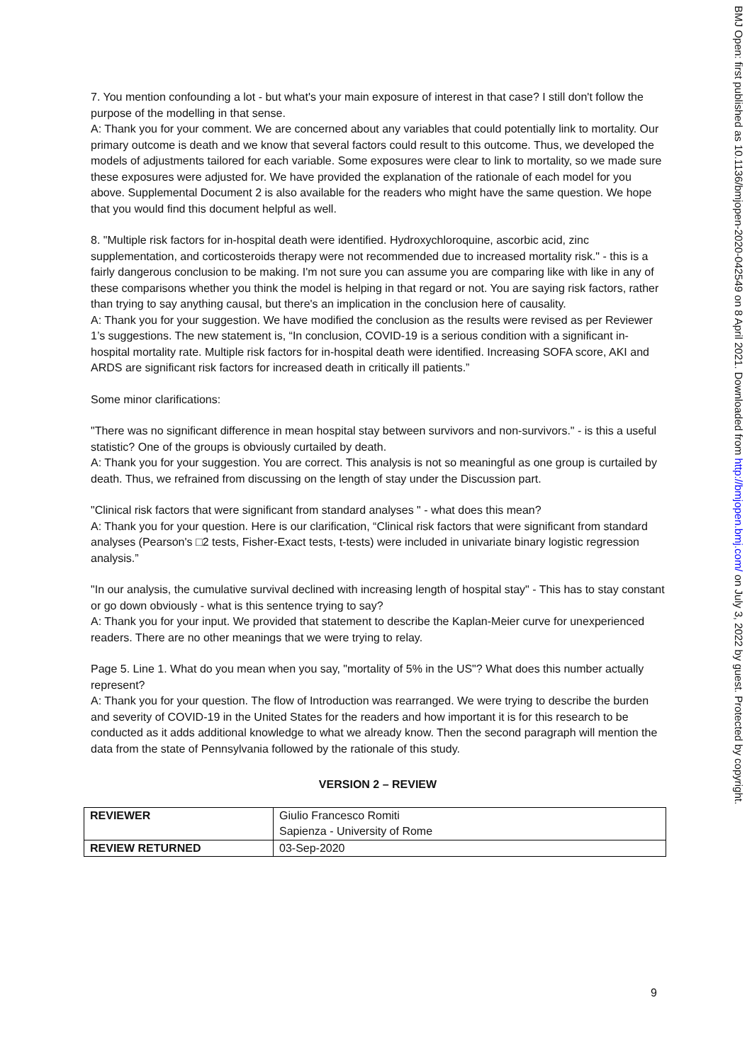7. You mention confounding a lot - but what's your main exposure of interest in that case? I still don't follow the purpose of the modelling in that sense.
A: Thank you for your comment. We are concerned about any variables that could potentially link to mortality. Our primary outcome is death and we know that several factors could result to this outcome. Thus, we developed the models of adjustments tailored for each variable. Some exposures were clear to link to mortality, so we made sure these exposures were adjusted for. We have provided the explanation of the rationale of each model for you above. Supplemental Document 2 is also available for the readers who might have the same question. We hope that you would find this document helpful as well.
8. "Multiple risk factors for in-hospital death were identified. Hydroxychloroquine, ascorbic acid, zinc supplementation, and corticosteroids therapy were not recommended due to increased mortality risk." - this is a fairly dangerous conclusion to be making. I'm not sure you can assume you are comparing like with like in any of these comparisons whether you think the model is helping in that regard or not. You are saying risk factors, rather than trying to say anything causal, but there's an implication in the conclusion here of causality.
A: Thank you for your suggestion. We have modified the conclusion as the results were revised as per Reviewer 1’s suggestions. The new statement is, “In conclusion, COVID-19 is a serious condition with a significant in-hospital mortality rate. Multiple risk factors for in-hospital death were identified. Increasing SOFA score, AKI and ARDS are significant risk factors for increased death in critically ill patients.”
Some minor clarifications:
"There was no significant difference in mean hospital stay between survivors and non-survivors." - is this a useful statistic? One of the groups is obviously curtailed by death.
A: Thank you for your suggestion. You are correct. This analysis is not so meaningful as one group is curtailed by death. Thus, we refrained from discussing on the length of stay under the Discussion part.
"Clinical risk factors that were significant from standard analyses " - what does this mean?
A: Thank you for your question. Here is our clarification, “Clinical risk factors that were significant from standard analyses (Pearson's □2 tests, Fisher-Exact tests, t-tests) were included in univariate binary logistic regression analysis.”
"In our analysis, the cumulative survival declined with increasing length of hospital stay" - This has to stay constant or go down obviously - what is this sentence trying to say?
A: Thank you for your input. We provided that statement to describe the Kaplan-Meier curve for unexperienced readers. There are no other meanings that we were trying to relay.
Page 5. Line 1. What do you mean when you say, "mortality of 5% in the US"? What does this number actually represent?
A: Thank you for your question. The flow of Introduction was rearranged. We were trying to describe the burden and severity of COVID-19 in the United States for the readers and how important it is for this research to be conducted as it adds additional knowledge to what we already know. Then the second paragraph will mention the data from the state of Pennsylvania followed by the rationale of this study.
VERSION 2 – REVIEW
| REVIEWER | Giulio Francesco Romiti Sapienza - University of Rome |
| REVIEW RETURNED | 03-Sep-2020 |
9
BMJ Open: first published as 10.1136/bmjopen-2020-042549 on 8 April 2021. Downloaded from http://bmjopen.bmj.com/ on July 3, 2022 by guest. Protected by copyright.